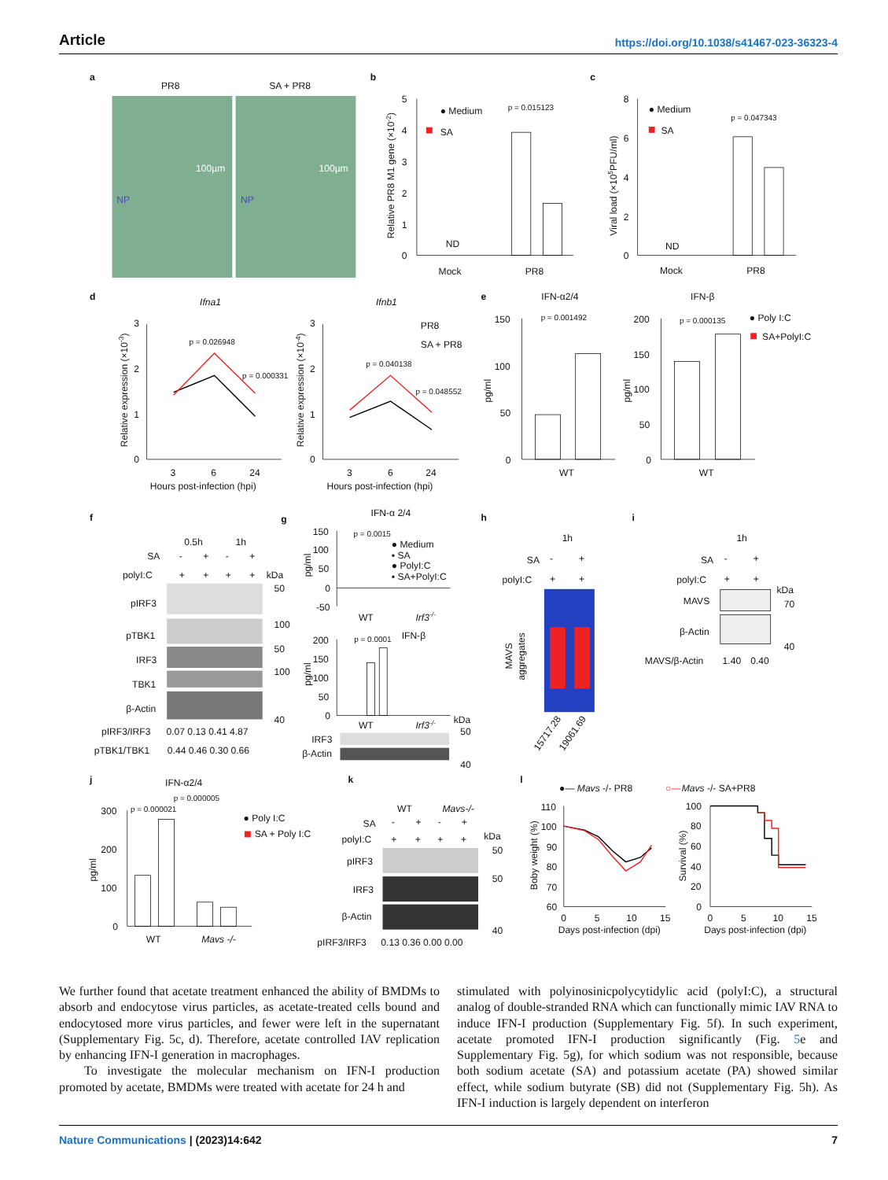Article https://doi.org/10.1038/s41467-023-36323-4
a
PR8
SA + PR8
100µm
100µm
NP
NP
b
5
4
3
2
1
0
Relative PR8 M1 gene (×10-2)
● Medium
SA
p = 0.015123
ND
Mock
PR8
c
8
6
4
2
0
Viral load (×105PFU/ml)
● Medium
SA
p = 0.047343
ND
Mock
PR8
d
Ifna1
Ifnb1
3
2
1
0
3
2
1
0
Relative expression (×10-3)
Relative expression (×10-4)
p = 0.026948
p = 0.000331
p = 0.040138
p = 0.048552
PR8
SA + PR8
3
6
24
Hours post-infection (hpi)
3
6
24
Hours post-infection (hpi)
e
IFN-α2/4
IFN-β
150
100
50
0
200
150
100
50
0
pg/ml
pg/ml
p = 0.001492
p = 0.000135
● Poly I:C
SA+PolyI:C
WT
WT
f
0.5h
1h
SA
-
+
-
+
polyI:C
+
+
+
+
kDa
pIRF3
pTBK1
IRF3
TBK1
β-Actin
50
100
50
100
40
pIRF3/IRF3
0.07 0.13 0.41 4.87
pTBK1/TBK1
0.44 0.46 0.30 0.66
g
IFN-α 2/4
150
100
50
0
-50
pg/ml
p = 0.0015
● Medium
▪ SA
● PolyI:C
▪ SA+PolyI:C
WT
Irf3-/-
p = 0.0001
IFN-β
200
150
100
50
0
pg/ml
WT
Irf3-/-
kDa
IRF3
β-Actin
50
40
h
1h
SA
-
+
polyI:C
+
+
MAVS
aggregates
15717.28
19061.69
i
1h
SA
-
+
polyI:C
+
+
kDa
MAVS
β-Actin
70
40
MAVS/β-Actin
1.40
0.40
j
IFN-α2/4
300
200
100
0
pg/ml
p = 0.000021
p = 0.000005
● Poly I:C
SA + Poly I:C
WT
Mavs -/-
k
WT
Mavs-/-
SA
-
+
-
+
polyI:C
+
+
+
+
kDa
pIRF3
IRF3
β-Actin
50
50
40
pIRF3/IRF3
0.13 0.36 0.00 0.00
l
●— Mavs -/- PR8
○—
Mavs -/- SA+PR8
110
100
90
80
70
60
100
80
60
40
20
0
Boby weight (%)
Survival (%)
0
5
10
15
Days post-infection (dpi)
0
5
10
15
Days post-infection (dpi)
We further found that acetate treatment enhanced the ability of BMDMs to absorb and endocytose virus particles, as acetate-treated cells bound and endocytosed more virus particles, and fewer were left in the supernatant (Supplementary Fig. 5c, d). Therefore, acetate controlled IAV replication by enhancing IFN-I generation in macrophages.
To investigate the molecular mechanism on IFN-I production promoted by acetate, BMDMs were treated with acetate for 24 h and
stimulated with polyinosinicpolycytidylic acid (polyI:C), a structural analog of double-stranded RNA which can functionally mimic IAV RNA to induce IFN-I production (Supplementary Fig. 5f). In such experiment, acetate promoted IFN-I production significantly (Fig. 5e and Supplementary Fig. 5g), for which sodium was not responsible, because both sodium acetate (SA) and potassium acetate (PA) showed similar effect, while sodium butyrate (SB) did not (Supplementary Fig. 5h). As IFN-I induction is largely dependent on interferon
Nature Communications | (2023)14:642 7